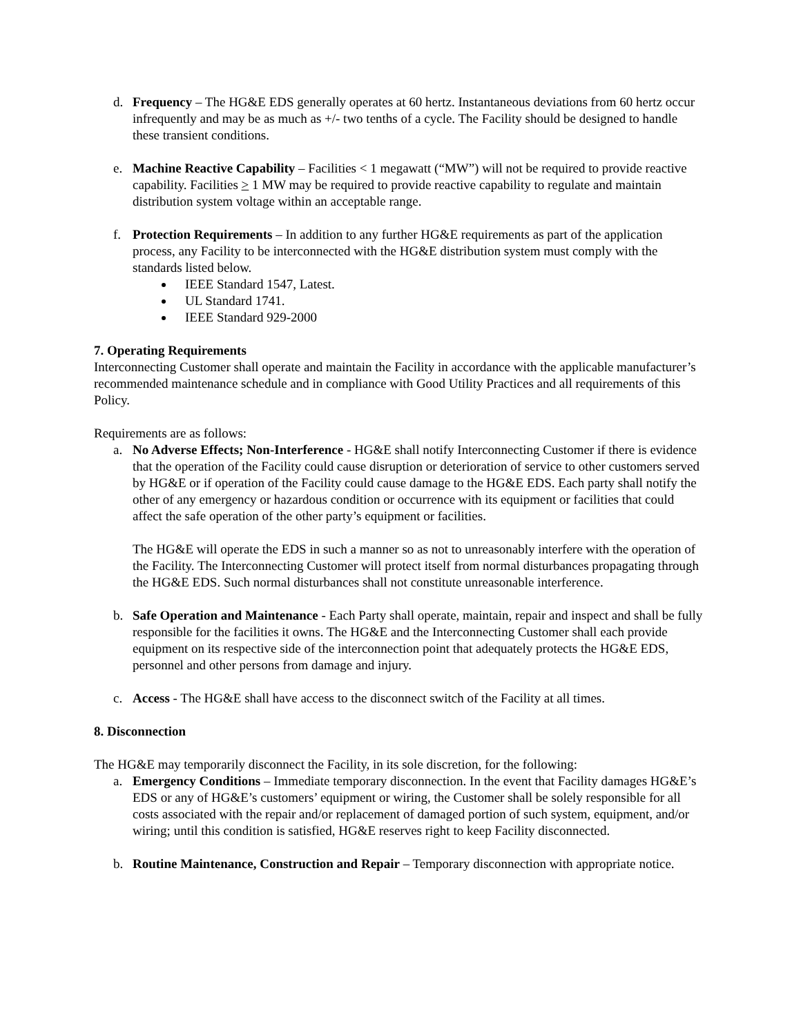d. Frequency – The HG&E EDS generally operates at 60 hertz. Instantaneous deviations from 60 hertz occur infrequently and may be as much as +/- two tenths of a cycle. The Facility should be designed to handle these transient conditions.
e. Machine Reactive Capability – Facilities < 1 megawatt (“MW”) will not be required to provide reactive capability. Facilities > 1 MW may be required to provide reactive capability to regulate and maintain distribution system voltage within an acceptable range.
f. Protection Requirements – In addition to any further HG&E requirements as part of the application process, any Facility to be interconnected with the HG&E distribution system must comply with the standards listed below.
IEEE Standard 1547, Latest.
UL Standard 1741.
IEEE Standard 929-2000
7. Operating Requirements
Interconnecting Customer shall operate and maintain the Facility in accordance with the applicable manufacturer’s recommended maintenance schedule and in compliance with Good Utility Practices and all requirements of this Policy.
Requirements are as follows:
a. No Adverse Effects; Non-Interference - HG&E shall notify Interconnecting Customer if there is evidence that the operation of the Facility could cause disruption or deterioration of service to other customers served by HG&E or if operation of the Facility could cause damage to the HG&E EDS. Each party shall notify the other of any emergency or hazardous condition or occurrence with its equipment or facilities that could affect the safe operation of the other party’s equipment or facilities.
The HG&E will operate the EDS in such a manner so as not to unreasonably interfere with the operation of the Facility. The Interconnecting Customer will protect itself from normal disturbances propagating through the HG&E EDS. Such normal disturbances shall not constitute unreasonable interference.
b. Safe Operation and Maintenance - Each Party shall operate, maintain, repair and inspect and shall be fully responsible for the facilities it owns. The HG&E and the Interconnecting Customer shall each provide equipment on its respective side of the interconnection point that adequately protects the HG&E EDS, personnel and other persons from damage and injury.
c. Access - The HG&E shall have access to the disconnect switch of the Facility at all times.
8. Disconnection
The HG&E may temporarily disconnect the Facility, in its sole discretion, for the following:
a. Emergency Conditions – Immediate temporary disconnection. In the event that Facility damages HG&E’s EDS or any of HG&E’s customers’ equipment or wiring, the Customer shall be solely responsible for all costs associated with the repair and/or replacement of damaged portion of such system, equipment, and/or wiring; until this condition is satisfied, HG&E reserves right to keep Facility disconnected.
b. Routine Maintenance, Construction and Repair – Temporary disconnection with appropriate notice.